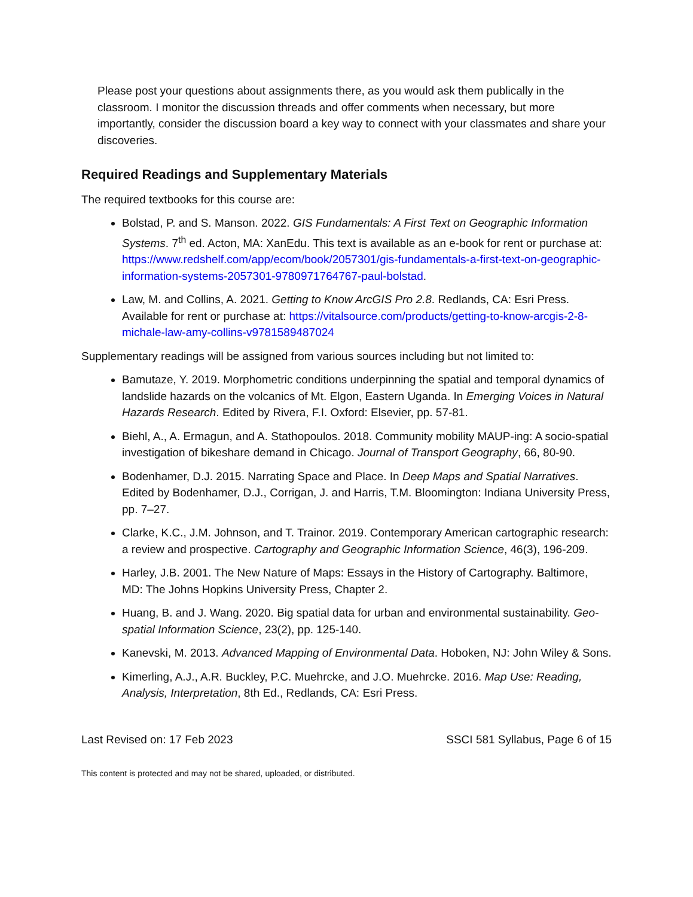Please post your questions about assignments there, as you would ask them publically in the classroom. I monitor the discussion threads and offer comments when necessary, but more importantly, consider the discussion board a key way to connect with your classmates and share your discoveries.
Required Readings and Supplementary Materials
The required textbooks for this course are:
Bolstad, P. and S. Manson. 2022. GIS Fundamentals: A First Text on Geographic Information Systems. 7<sup>th</sup> ed. Acton, MA: XanEdu. This text is available as an e-book for rent or purchase at: https://www.redshelf.com/app/ecom/book/2057301/gis-fundamentals-a-first-text-on-geographic-information-systems-2057301-9780971764767-paul-bolstad.
Law, M. and Collins, A. 2021. Getting to Know ArcGIS Pro 2.8. Redlands, CA: Esri Press. Available for rent or purchase at: https://vitalsource.com/products/getting-to-know-arcgis-2-8-michale-law-amy-collins-v9781589487024
Supplementary readings will be assigned from various sources including but not limited to:
Bamutaze, Y. 2019. Morphometric conditions underpinning the spatial and temporal dynamics of landslide hazards on the volcanics of Mt. Elgon, Eastern Uganda. In Emerging Voices in Natural Hazards Research. Edited by Rivera, F.I. Oxford: Elsevier, pp. 57-81.
Biehl, A., A. Ermagun, and A. Stathopoulos. 2018. Community mobility MAUP-ing: A socio-spatial investigation of bikeshare demand in Chicago. Journal of Transport Geography, 66, 80-90.
Bodenhamer, D.J. 2015. Narrating Space and Place. In Deep Maps and Spatial Narratives. Edited by Bodenhamer, D.J., Corrigan, J. and Harris, T.M. Bloomington: Indiana University Press, pp. 7–27.
Clarke, K.C., J.M. Johnson, and T. Trainor. 2019. Contemporary American cartographic research: a review and prospective. Cartography and Geographic Information Science, 46(3), 196-209.
Harley, J.B. 2001. The New Nature of Maps: Essays in the History of Cartography. Baltimore, MD: The Johns Hopkins University Press, Chapter 2.
Huang, B. and J. Wang. 2020. Big spatial data for urban and environmental sustainability. Geo-spatial Information Science, 23(2), pp. 125-140.
Kanevski, M. 2013. Advanced Mapping of Environmental Data. Hoboken, NJ: John Wiley & Sons.
Kimerling, A.J., A.R. Buckley, P.C. Muehrcke, and J.O. Muehrcke. 2016. Map Use: Reading, Analysis, Interpretation, 8th Ed., Redlands, CA: Esri Press.
Last Revised on: 17 Feb 2023 SSCI 581 Syllabus, Page 6 of 15
This content is protected and may not be shared, uploaded, or distributed.